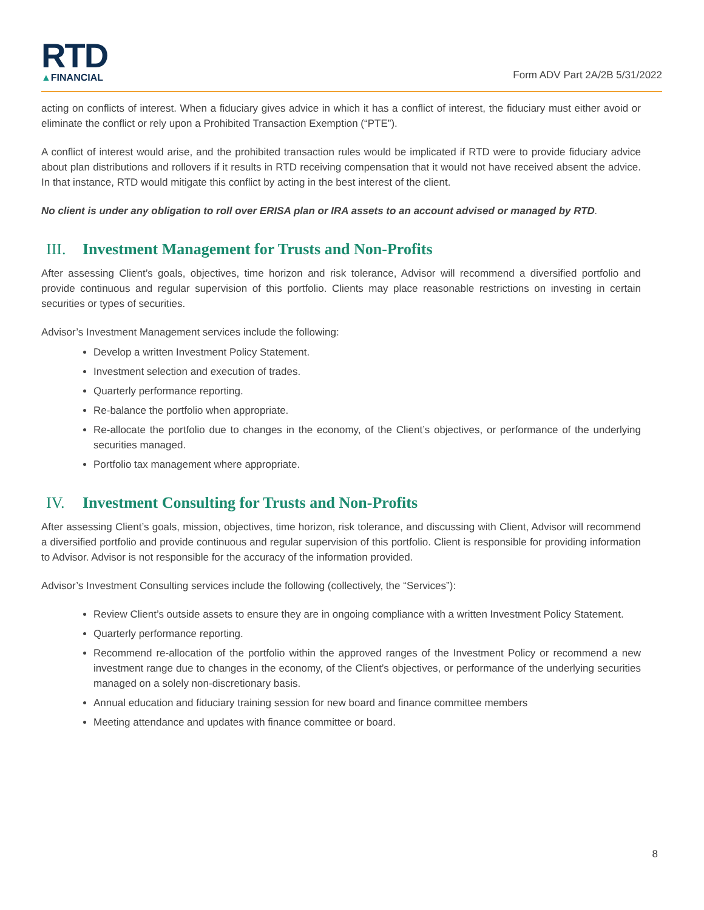RTD
▲FINANCIAL
Form ADV Part 2A/2B 5/31/2022
acting on conflicts of interest. When a fiduciary gives advice in which it has a conflict of interest, the fiduciary must either avoid or eliminate the conflict or rely upon a Prohibited Transaction Exemption (“PTE”).
A conflict of interest would arise, and the prohibited transaction rules would be implicated if RTD were to provide fiduciary advice about plan distributions and rollovers if it results in RTD receiving compensation that it would not have received absent the advice. In that instance, RTD would mitigate this conflict by acting in the best interest of the client.
No client is under any obligation to roll over ERISA plan or IRA assets to an account advised or managed by RTD.
III. Investment Management for Trusts and Non-Profits
After assessing Client’s goals, objectives, time horizon and risk tolerance, Advisor will recommend a diversified portfolio and provide continuous and regular supervision of this portfolio. Clients may place reasonable restrictions on investing in certain securities or types of securities.
Advisor’s Investment Management services include the following:
Develop a written Investment Policy Statement.
Investment selection and execution of trades.
Quarterly performance reporting.
Re-balance the portfolio when appropriate.
Re-allocate the portfolio due to changes in the economy, of the Client’s objectives, or performance of the underlying securities managed.
Portfolio tax management where appropriate.
IV. Investment Consulting for Trusts and Non-Profits
After assessing Client’s goals, mission, objectives, time horizon, risk tolerance, and discussing with Client, Advisor will recommend a diversified portfolio and provide continuous and regular supervision of this portfolio. Client is responsible for providing information to Advisor. Advisor is not responsible for the accuracy of the information provided.
Advisor’s Investment Consulting services include the following (collectively, the “Services”):
Review Client’s outside assets to ensure they are in ongoing compliance with a written Investment Policy Statement.
Quarterly performance reporting.
Recommend re-allocation of the portfolio within the approved ranges of the Investment Policy or recommend a new investment range due to changes in the economy, of the Client’s objectives, or performance of the underlying securities managed on a solely non-discretionary basis.
Annual education and fiduciary training session for new board and finance committee members
Meeting attendance and updates with finance committee or board.
8